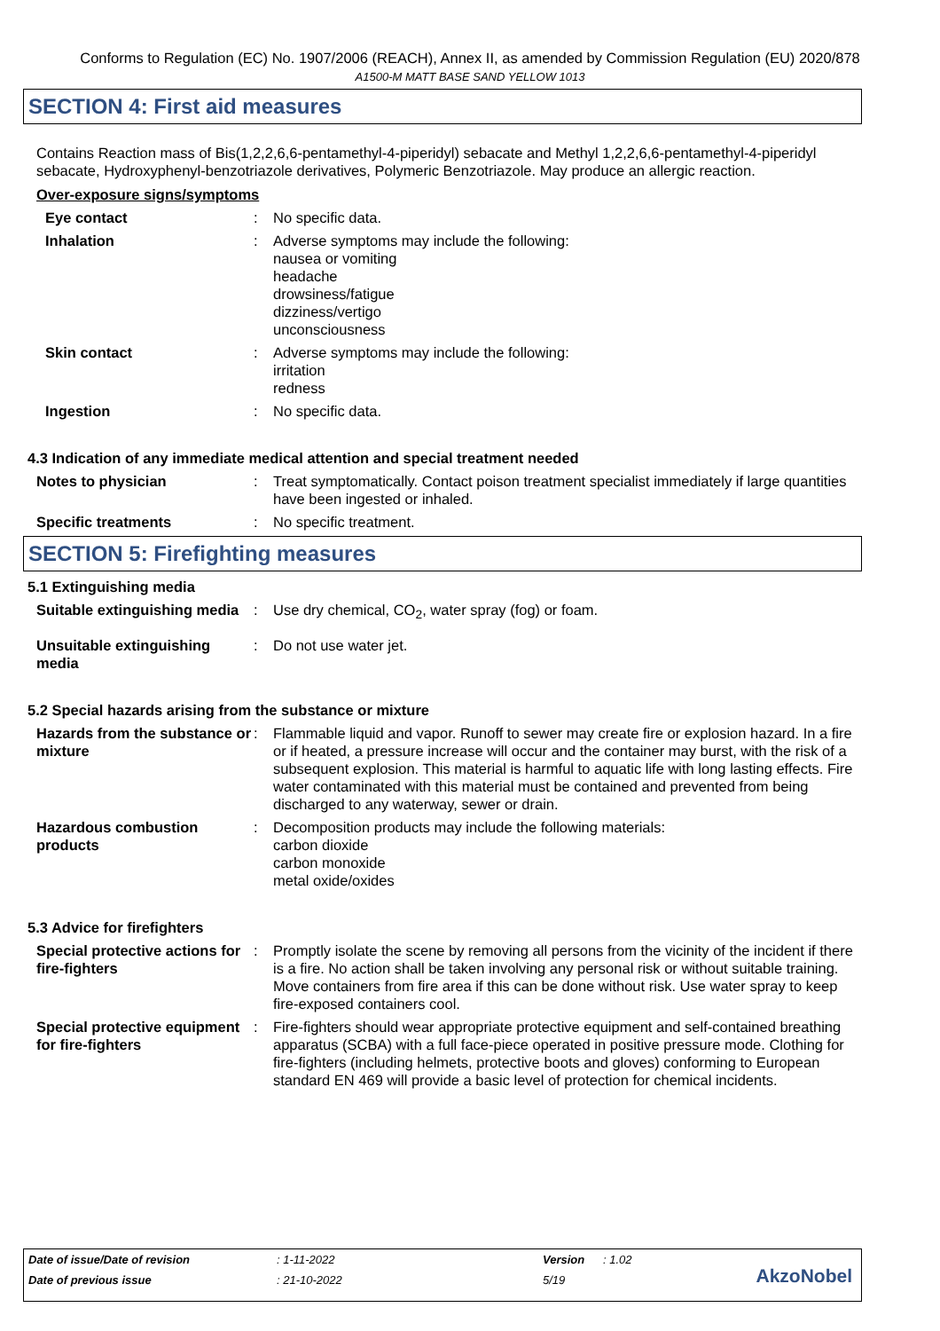Conforms to Regulation (EC) No. 1907/2006 (REACH), Annex II, as amended by Commission Regulation (EU) 2020/878
A1500-M MATT BASE SAND YELLOW 1013
SECTION 4: First aid measures
Contains Reaction mass of Bis(1,2,2,6,6-pentamethyl-4-piperidyl) sebacate and Methyl 1,2,2,6,6-pentamethyl-4-piperidyl sebacate, Hydroxyphenyl-benzotriazole derivatives, Polymeric Benzotriazole. May produce an allergic reaction.
Over-exposure signs/symptoms
Eye contact : No specific data.
Inhalation : Adverse symptoms may include the following:
nausea or vomiting
headache
drowsiness/fatigue
dizziness/vertigo
unconsciousness
Skin contact : Adverse symptoms may include the following:
irritation
redness
Ingestion : No specific data.
4.3 Indication of any immediate medical attention and special treatment needed
Notes to physician : Treat symptomatically. Contact poison treatment specialist immediately if large quantities have been ingested or inhaled.
Specific treatments : No specific treatment.
SECTION 5: Firefighting measures
5.1 Extinguishing media
Suitable extinguishing media
: Use dry chemical, CO<sub>2</sub>, water spray (fog) or foam.
Unsuitable extinguishing media
: Do not use water jet.
5.2 Special hazards arising from the substance or mixture
Hazards from the substance or mixture
: Flammable liquid and vapor. Runoff to sewer may create fire or explosion hazard. In a fire or if heated, a pressure increase will occur and the container may burst, with the risk of a subsequent explosion. This material is harmful to aquatic life with long lasting effects. Fire water contaminated with this material must be contained and prevented from being discharged to any waterway, sewer or drain.
Hazardous combustion products
: Decomposition products may include the following materials:
carbon dioxide
carbon monoxide
metal oxide/oxides
5.3 Advice for firefighters
Special protective actions for fire-fighters
: Promptly isolate the scene by removing all persons from the vicinity of the incident if there is a fire. No action shall be taken involving any personal risk or without suitable training. Move containers from fire area if this can be done without risk. Use water spray to keep fire-exposed containers cool.
Special protective equipment for fire-fighters
: Fire-fighters should wear appropriate protective equipment and self-contained breathing apparatus (SCBA) with a full face-piece operated in positive pressure mode. Clothing for fire-fighters (including helmets, protective boots and gloves) conforming to European standard EN 469 will provide a basic level of protection for chemical incidents.
Date of issue/Date of revision: 1-11-2022 Version: 1.02
Date of previous issue: 21-10-2022 5/19
AkzoNobel